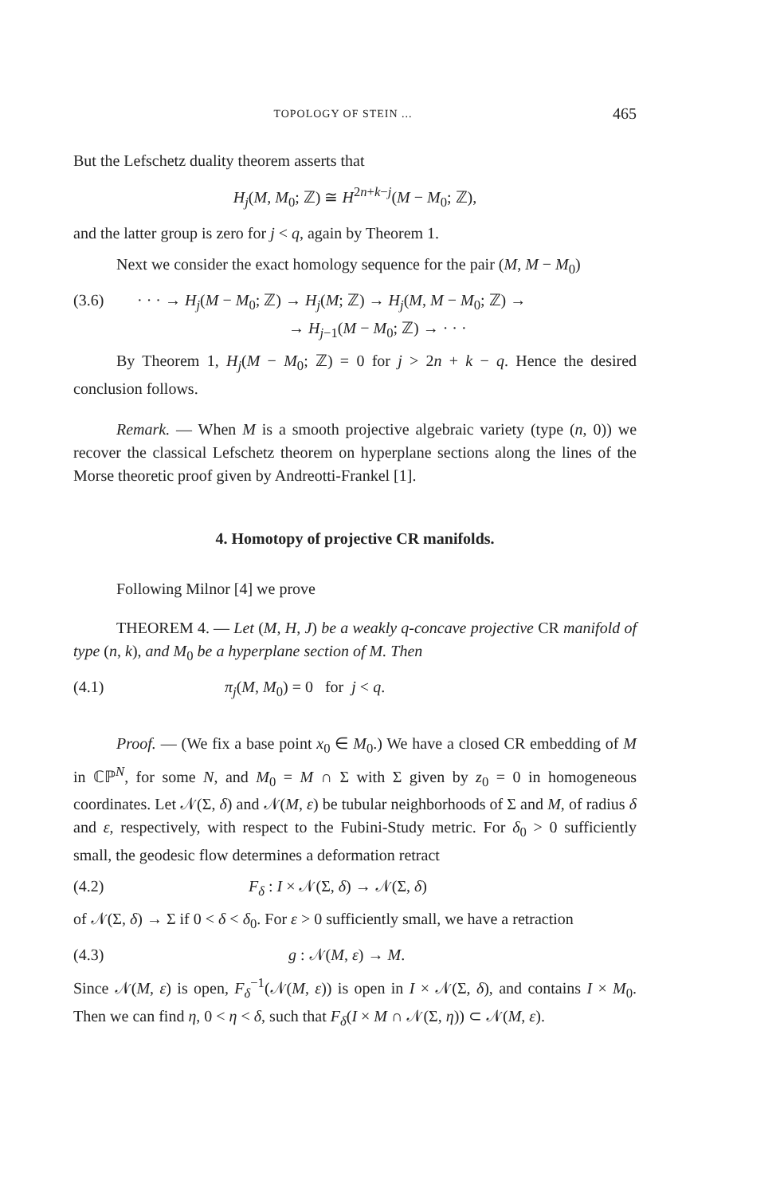TOPOLOGY OF STEIN ... 465
But the Lefschetz duality theorem asserts that
H<sub>j</sub>(M, M<sub>0</sub>; ℤ) ≅ H<sup>2n+k−j</sup>(M − M<sub>0</sub>; ℤ),
and the latter group is zero for j < q, again by Theorem 1.
Next we consider the exact homology sequence for the pair (M, M − M<sub>0</sub>)
(3.6) · · · → H<sub>j</sub>(M − M<sub>0</sub>; ℤ) → H<sub>j</sub>(M; ℤ) → H<sub>j</sub>(M, M − M<sub>0</sub>; ℤ) →
→ H<sub>j−1</sub>(M − M<sub>0</sub>; ℤ) → · · ·
By Theorem 1, H<sub>j</sub>(M − M<sub>0</sub>; ℤ) = 0 for j > 2n + k − q. Hence the desired conclusion follows.
Remark. — When M is a smooth projective algebraic variety (type (n, 0)) we recover the classical Lefschetz theorem on hyperplane sections along the lines of the Morse theoretic proof given by Andreotti-Frankel [1].
4. Homotopy of projective CR manifolds.
Following Milnor [4] we prove
THEOREM 4. — Let (M, H, J) be a weakly q-concave projective CR manifold of type (n, k), and M<sub>0</sub> be a hyperplane section of M. Then
(4.1) π<sub>j</sub>(M, M<sub>0</sub>) = 0 for j < q.
Proof. — (We fix a base point x<sub>0</sub> ∈ M<sub>0</sub>.) We have a closed CR embedding of M in ℂℙ<sup>N</sup>, for some N, and M<sub>0</sub> = M ∩ Σ with Σ given by z<sub>0</sub> = 0 in homogeneous coordinates. Let 𝒩(Σ, δ) and 𝒩(M, ε) be tubular neighborhoods of Σ and M, of radius δ and ε, respectively, with respect to the Fubini-Study metric. For δ<sub>0</sub> > 0 sufficiently small, the geodesic flow determines a deformation retract
(4.2) F<sub>δ</sub> : I × 𝒩(Σ, δ) → 𝒩(Σ, δ)
of 𝒩(Σ, δ) → Σ if 0 < δ < δ<sub>0</sub>. For ε > 0 sufficiently small, we have a retraction
(4.3) g : 𝒩(M, ε) → M.
Since 𝒩(M, ε) is open, F<sub>δ</sub><sup>−1</sup>(𝒩(M, ε)) is open in I × 𝒩(Σ, δ), and contains I × M<sub>0</sub>. Then we can find η, 0 < η < δ, such that F<sub>δ</sub>(I × M ∩ 𝒩(Σ, η)) ⊂ 𝒩(M, ε).